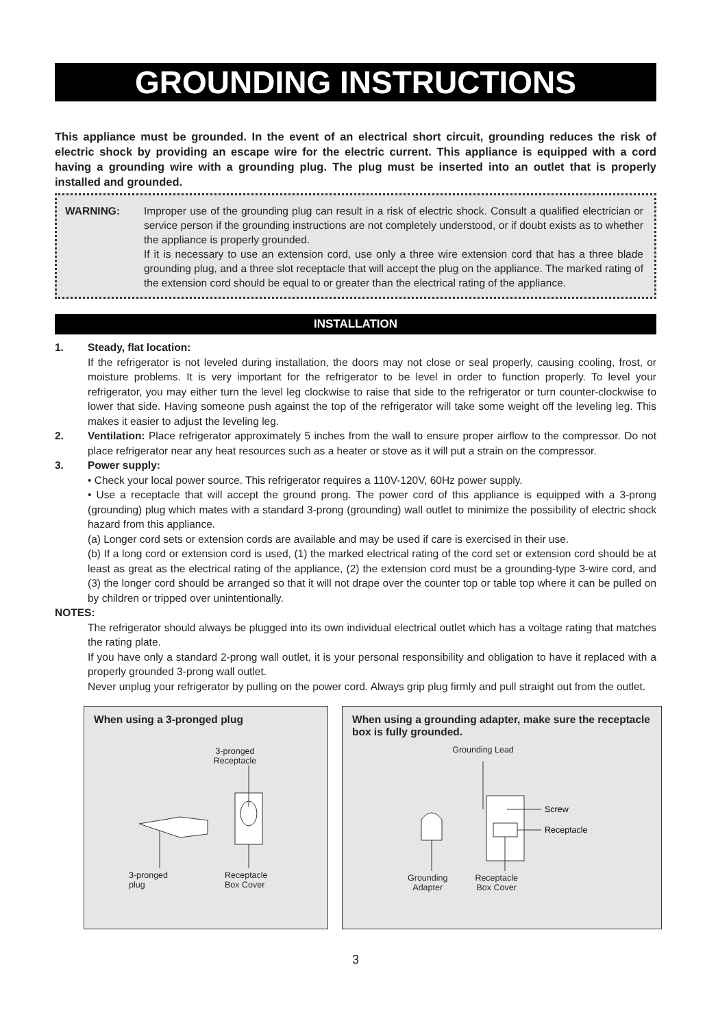GROUNDING INSTRUCTIONS
This appliance must be grounded. In the event of an electrical short circuit, grounding reduces the risk of electric shock by providing an escape wire for the electric current. This appliance is equipped with a cord having a grounding wire with a grounding plug. The plug must be inserted into an outlet that is properly installed and grounded.
WARNING: Improper use of the grounding plug can result in a risk of electric shock. Consult a qualified electrician or service person if the grounding instructions are not completely understood, or if doubt exists as to whether the appliance is properly grounded.
If it is necessary to use an extension cord, use only a three wire extension cord that has a three blade grounding plug, and a three slot receptacle that will accept the plug on the appliance. The marked rating of the extension cord should be equal to or greater than the electrical rating of the appliance.
INSTALLATION
1. Steady, flat location:
If the refrigerator is not leveled during installation, the doors may not close or seal properly, causing cooling, frost, or moisture problems. It is very important for the refrigerator to be level in order to function properly. To level your refrigerator, you may either turn the level leg clockwise to raise that side to the refrigerator or turn counter-clockwise to lower that side. Having someone push against the top of the refrigerator will take some weight off the leveling leg. This makes it easier to adjust the leveling leg.
2. Ventilation: Place refrigerator approximately 5 inches from the wall to ensure proper airflow to the compressor. Do not place refrigerator near any heat resources such as a heater or stove as it will put a strain on the compressor.
3. Power supply:
• Check your local power source. This refrigerator requires a 110V-120V, 60Hz power supply.
• Use a receptacle that will accept the ground prong. The power cord of this appliance is equipped with a 3-prong (grounding) plug which mates with a standard 3-prong (grounding) wall outlet to minimize the possibility of electric shock hazard from this appliance.
(a) Longer cord sets or extension cords are available and may be used if care is exercised in their use.
(b) If a long cord or extension cord is used, (1) the marked electrical rating of the cord set or extension cord should be at least as great as the electrical rating of the appliance, (2) the extension cord must be a grounding-type 3-wire cord, and (3) the longer cord should be arranged so that it will not drape over the counter top or table top where it can be pulled on by children or tripped over unintentionally.
NOTES:
The refrigerator should always be plugged into its own individual electrical outlet which has a voltage rating that matches the rating plate.
If you have only a standard 2-prong wall outlet, it is your personal responsibility and obligation to have it replaced with a properly grounded 3-prong wall outlet.
Never unplug your refrigerator by pulling on the power cord. Always grip plug firmly and pull straight out from the outlet.
When using a 3-pronged plug
3-pronged
Receptacle
3-pronged
plug
Receptacle
Box Cover
When using a grounding adapter, make sure the receptacle box is fully grounded.
Grounding Lead
Screw
Receptacle
Grounding
Adapter
Receptacle
Box Cover
3